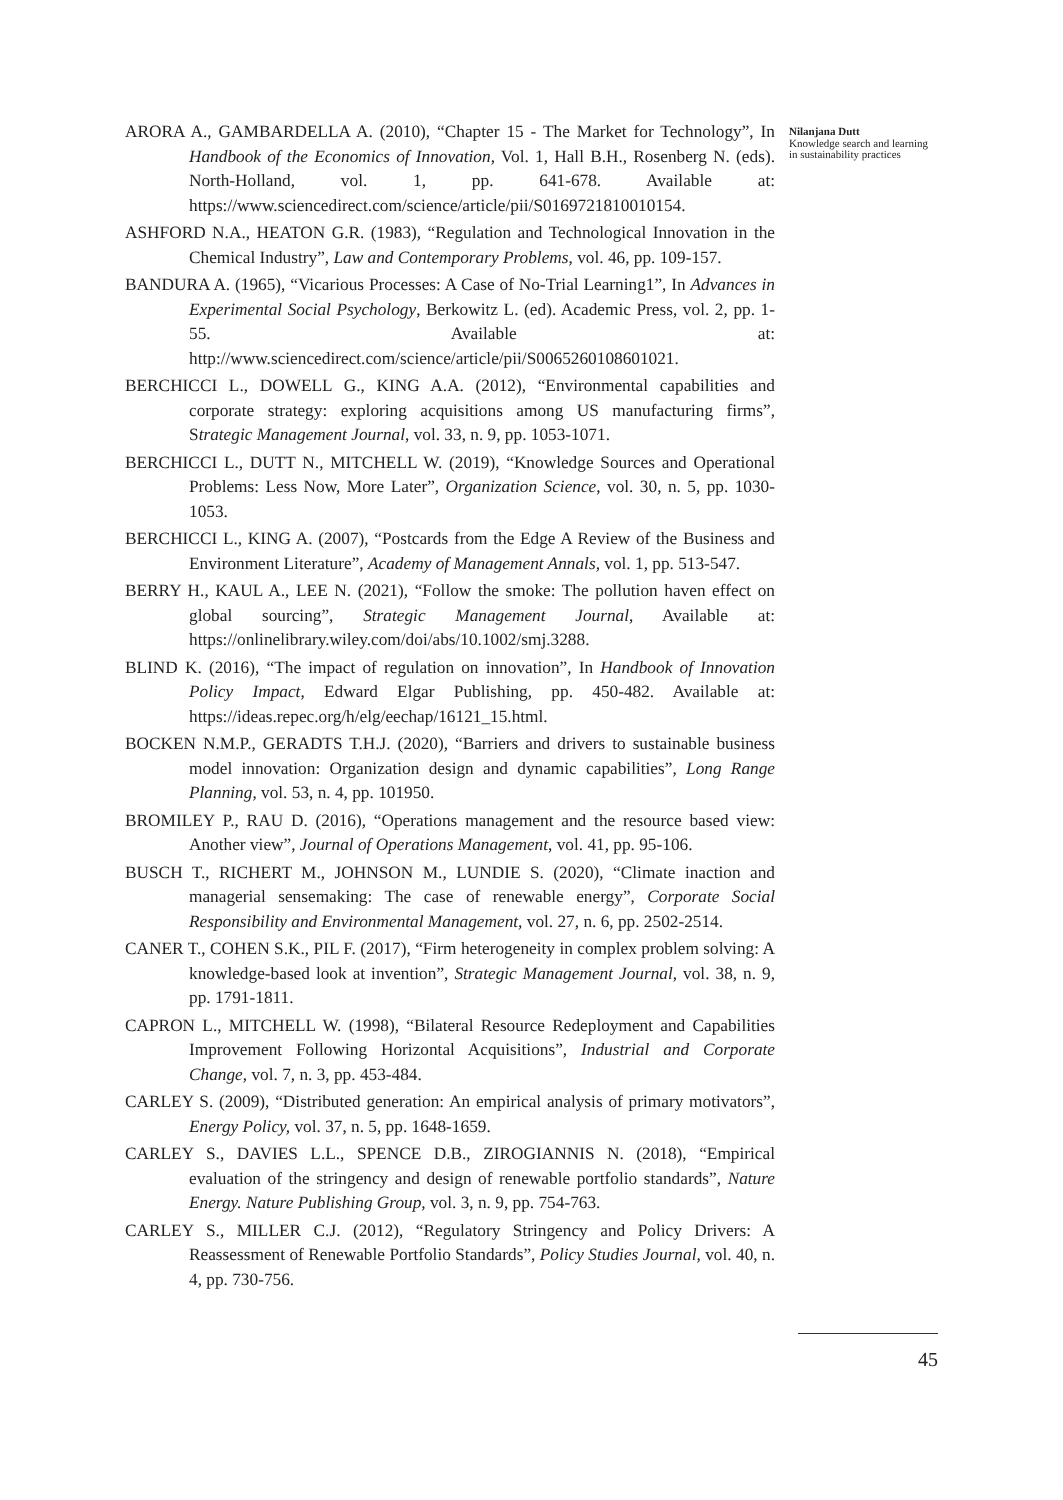ARORA A., GAMBARDELLA A. (2010), “Chapter 15 - The Market for Technology”, In Handbook of the Economics of Innovation, Vol. 1, Hall B.H., Rosenberg N. (eds). North-Holland, vol. 1, pp. 641-678. Available at: https://www.sciencedirect.com/science/article/pii/S0169721810010154.
ASHFORD N.A., HEATON G.R. (1983), “Regulation and Technological Innovation in the Chemical Industry”, Law and Contemporary Problems, vol. 46, pp. 109-157.
BANDURA A. (1965), “Vicarious Processes: A Case of No-Trial Learning1”, In Advances in Experimental Social Psychology, Berkowitz L. (ed). Academic Press, vol. 2, pp. 1-55. Available at: http://www.sciencedirect.com/science/article/pii/S0065260108601021.
BERCHICCI L., DOWELL G., KING A.A. (2012), “Environmental capabilities and corporate strategy: exploring acquisitions among US manufacturing firms”, Strategic Management Journal, vol. 33, n. 9, pp. 1053-1071.
BERCHICCI L., DUTT N., MITCHELL W. (2019), “Knowledge Sources and Operational Problems: Less Now, More Later”, Organization Science, vol. 30, n. 5, pp. 1030-1053.
BERCHICCI L., KING A. (2007), “Postcards from the Edge A Review of the Business and Environment Literature”, Academy of Management Annals, vol. 1, pp. 513-547.
BERRY H., KAUL A., LEE N. (2021), “Follow the smoke: The pollution haven effect on global sourcing”, Strategic Management Journal, Available at: https://onlinelibrary.wiley.com/doi/abs/10.1002/smj.3288.
BLIND K. (2016), “The impact of regulation on innovation”, In Handbook of Innovation Policy Impact, Edward Elgar Publishing, pp. 450-482. Available at: https://ideas.repec.org/h/elg/eechap/16121_15.html.
BOCKEN N.M.P., GERADTS T.H.J. (2020), “Barriers and drivers to sustainable business model innovation: Organization design and dynamic capabilities”, Long Range Planning, vol. 53, n. 4, pp. 101950.
BROMILEY P., RAU D. (2016), “Operations management and the resource based view: Another view”, Journal of Operations Management, vol. 41, pp. 95-106.
BUSCH T., RICHERT M., JOHNSON M., LUNDIE S. (2020), “Climate inaction and managerial sensemaking: The case of renewable energy”, Corporate Social Responsibility and Environmental Management, vol. 27, n. 6, pp. 2502-2514.
CANER T., COHEN S.K., PIL F. (2017), “Firm heterogeneity in complex problem solving: A knowledge-based look at invention”, Strategic Management Journal, vol. 38, n. 9, pp. 1791-1811.
CAPRON L., MITCHELL W. (1998), “Bilateral Resource Redeployment and Capabilities Improvement Following Horizontal Acquisitions”, Industrial and Corporate Change, vol. 7, n. 3, pp. 453-484.
CARLEY S. (2009), “Distributed generation: An empirical analysis of primary motivators”, Energy Policy, vol. 37, n. 5, pp. 1648-1659.
CARLEY S., DAVIES L.L., SPENCE D.B., ZIROGIANNIS N. (2018), “Empirical evaluation of the stringency and design of renewable portfolio standards”, Nature Energy. Nature Publishing Group, vol. 3, n. 9, pp. 754-763.
CARLEY S., MILLER C.J. (2012), “Regulatory Stringency and Policy Drivers: A Reassessment of Renewable Portfolio Standards”, Policy Studies Journal, vol. 40, n. 4, pp. 730-756.
Nilanjana Dutt
Knowledge search and learning in sustainability practices
45